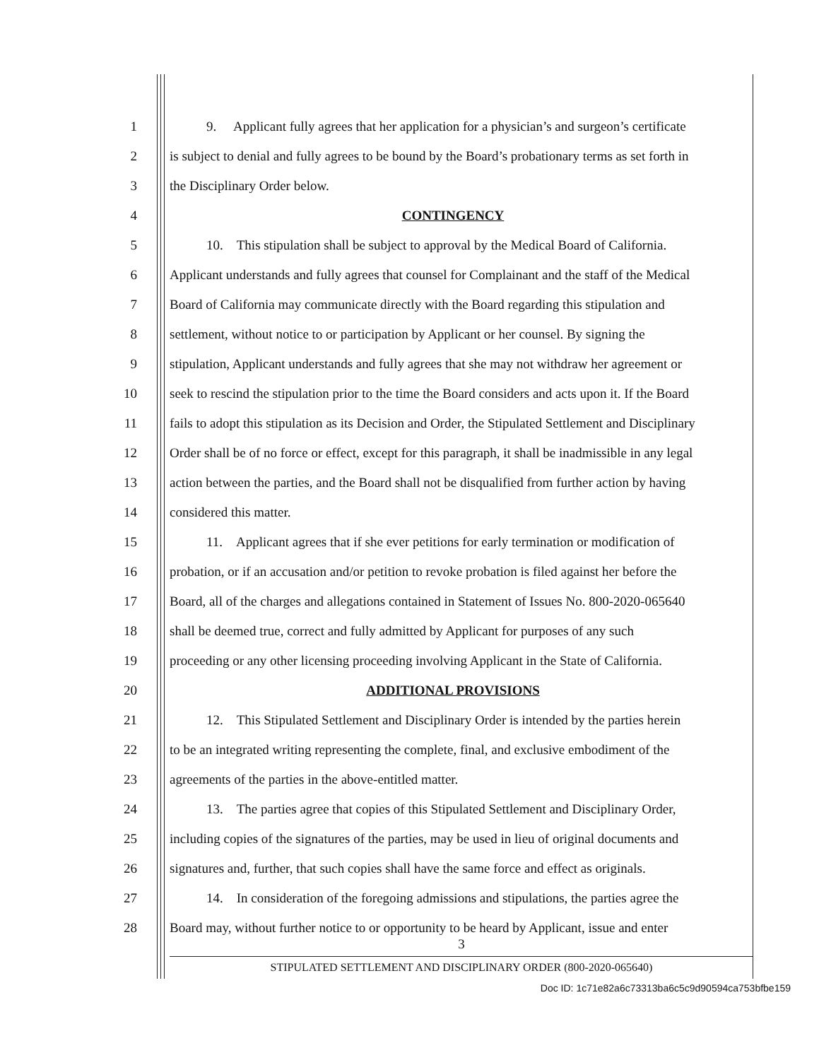1 9. Applicant fully agrees that her application for a physician’s and surgeon’s certificate
2 is subject to denial and fully agrees to be bound by the Board’s probationary terms as set forth in
3 the Disciplinary Order below.
4 CONTINGENCY
5 10. This stipulation shall be subject to approval by the Medical Board of California.
6 Applicant understands and fully agrees that counsel for Complainant and the staff of the Medical
7 Board of California may communicate directly with the Board regarding this stipulation and
8 settlement, without notice to or participation by Applicant or her counsel. By signing the
9 stipulation, Applicant understands and fully agrees that she may not withdraw her agreement or
10 seek to rescind the stipulation prior to the time the Board considers and acts upon it. If the Board
11 fails to adopt this stipulation as its Decision and Order, the Stipulated Settlement and Disciplinary
12 Order shall be of no force or effect, except for this paragraph, it shall be inadmissible in any legal
13 action between the parties, and the Board shall not be disqualified from further action by having
14 considered this matter.
15 11. Applicant agrees that if she ever petitions for early termination or modification of
16 probation, or if an accusation and/or petition to revoke probation is filed against her before the
17 Board, all of the charges and allegations contained in Statement of Issues No. 800-2020-065640
18 shall be deemed true, correct and fully admitted by Applicant for purposes of any such
19 proceeding or any other licensing proceeding involving Applicant in the State of California.
20 ADDITIONAL PROVISIONS
21 12. This Stipulated Settlement and Disciplinary Order is intended by the parties herein
22 to be an integrated writing representing the complete, final, and exclusive embodiment of the
23 agreements of the parties in the above-entitled matter.
24 13. The parties agree that copies of this Stipulated Settlement and Disciplinary Order,
25 including copies of the signatures of the parties, may be used in lieu of original documents and
26 signatures and, further, that such copies shall have the same force and effect as originals.
27 14. In consideration of the foregoing admissions and stipulations, the parties agree the
28 Board may, without further notice to or opportunity to be heard by Applicant, issue and enter
3
STIPULATED SETTLEMENT AND DISCIPLINARY ORDER (800-2020-065640)
Doc ID: 1c71e82a6c73313ba6c5c9d90594ca753bfbe159